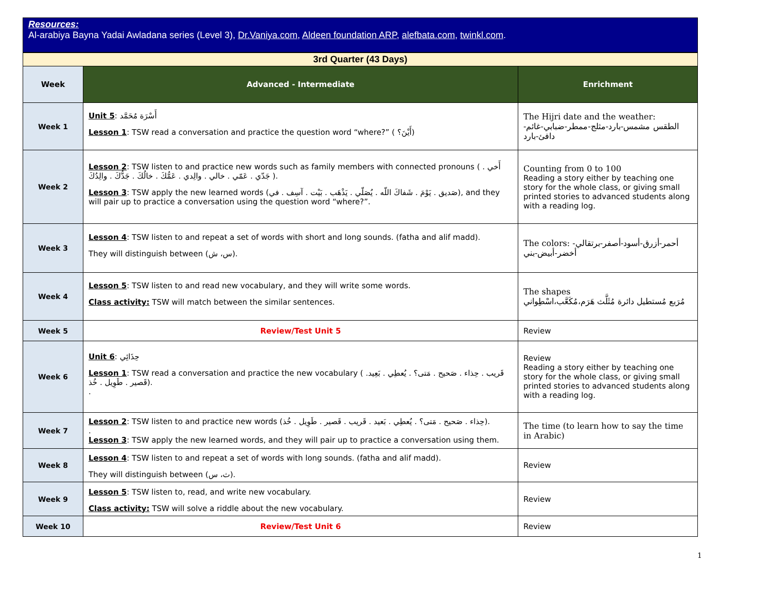Resources:
Al-arabiya Bayna Yadai Awladana series (Level 3), Dr.Vaniya.com, Aldeen foundation ARP, alefbata.com, twinkl.com.
| 3rd Quarter (43 Days) | | |
| Week | Advanced - Intermediate | Enrichment |
| Week 1 | Unit 5 : أَسْرَة مُحَمَّد Lesson 1 : TSW read a conversation and practice the question word “where?” ( أَيْنَ؟) | The Hijri date and the weather: الطقس مشمس-بارد-مثلج-ممطر-ضبابي-غائم-دافئ-بارد |
| Week 2 | Lesson 2 : TSW listen to and practice new words such as family members with connected pronouns ( أَخي . جَدّي . عَمّي . خالي . والِدي . عَمُّكَ . خالُكَ . جَدُّكَ . والِدُكَ ). Lesson 3 : TSW apply the new learned words (صَديق . يَوْمَ . شَفاكَ اللّه . يُصَلّي . يَذْهَب . بَيْت . آسِف . في), and they will pair up to practice a conversation using the question word “where?”. | Counting from 0 to 100 Reading a story either by teaching one story for the whole class, or giving small printed stories to advanced students along with a reading log. |
| Week 3 | Lesson 4 : TSW listen to and repeat a set of words with short and long sounds. (fatha and alif madd). They will distinguish between (س، ش). | The colors: أحمر-أزرق-أسود-أصفر-برتقالي-أخضر-أبيض-بني |
| Week 4 | Lesson 5 : TSW listen to and read new vocabulary, and they will write some words. Class activity: TSW will match between the similar sentences. | The shapes مُرَبع مُستطيل دائرة مُثَلَّث هَرَم،مُكَعَّب،اسْطِواني |
| Week 5 | Review/Test Unit 5 | Review |
| Week 6 | Unit 6 : حِذَائِي Lesson 1 : TSW read a conversation and practice the new vocabulary ( قَريب . حِذاء . صَحيح . مَتى؟ . يُعطِي . بَعِيد. قَصير . طَوِيل . خُذ). . | Review Reading a story either by teaching one story for the whole class, or giving small printed stories to advanced students along with a reading log. |
| Week 7 | Lesson 2 : TSW listen to and practice new words (حِذاء . صَحيح . مَتى؟ . يُعطِي . بَعيد . قَريب . قَصير . طَوِيل . خُذ). . Lesson 3 : TSW apply the new learned words, and they will pair up to practice a conversation using them. | The time (to learn how to say the time in Arabic) |
| Week 8 | Lesson 4 : TSW listen to and repeat a set of words with long sounds. (fatha and alif madd). They will distinguish between (ث، س). | Review |
| Week 9 | Lesson 5 : TSW listen to, read, and write new vocabulary. Class activity: TSW will solve a riddle about the new vocabulary. | Review |
| Week 10 | Review/Test Unit 6 | Review |
1